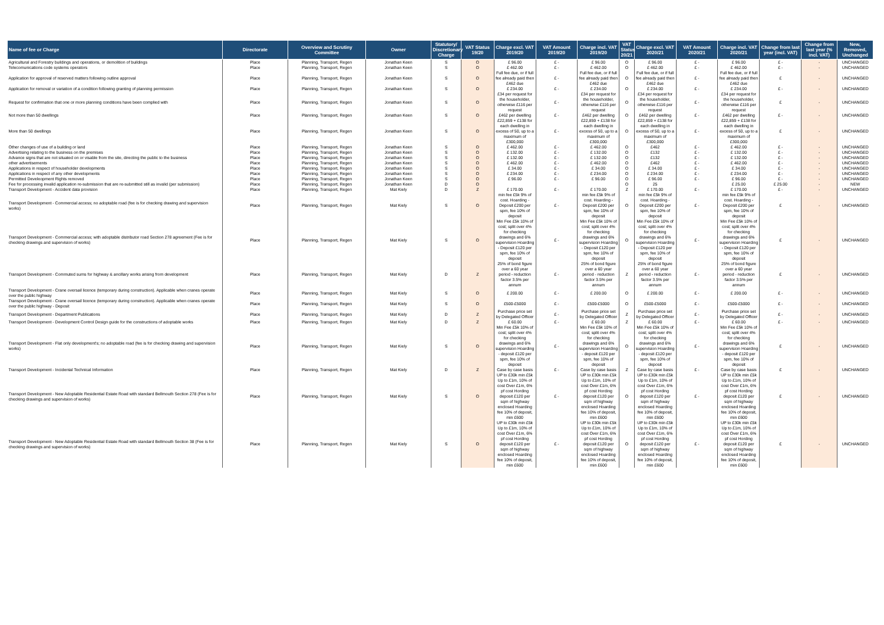| Name of fee or Charge | Directorate | Overview and Scrutiny Committee | Owner | Statutory/ Discretionary Charge | VAT Status 19/20 | Charge excl. VAT 2019/20 | VAT Amount 2019/20 | Charge incl. VAT 2019/20 | VAT Status 20/21 | Charge excl. VAT 2020/21 | VAT Amount 2020/21 | Charge incl. VAT 2020/21 | Change from last year (incl. VAT) | Change from last year (% incl. VAT) | New, Removed, Unchanged |
| --- | --- | --- | --- | --- | --- | --- | --- | --- | --- | --- | --- | --- | --- | --- | --- |
| Agricultural and Forestry buildings and operations, or demolition of buildings | Place | Planning, Transport, Regen | Jonathan Keen | S | O | £ 96.00 | £ - | £ 96.00 | O | £ 96.00 | £ - | £ 96.00 | £ - | - | UNCHANGED |
| Telecomunications code systems operators | Place | Planning, Transport, Regen | Jonathan Keen | S | O | £ 462.00 | £ - | £ 462.00 | O | £ 462.00 | £ - | £ 462.00 | £ - | - | UNCHANGED |
| Application for approval of reserved matters following outline approval | Place | Planning, Transport, Regen | Jonathan Keen | S | O | Full fee due, or if full fee already paid then £462 due | £ - | Full fee due, or if full fee already paid then £462 due | O | Full fee due, or if full fee already paid then £462 due | £ - | Full fee due, or if full fee already paid then £462 due | £ | - | UNCHANGED |
| Application for removal or variation of a condition following granting of planning permission | Place | Planning, Transport, Regen | Jonathan Keen | S | O | £ 234.00 | £ - | £ 234.00 | O | £ 234.00 | £ - | £ 234.00 | £ - | - | UNCHANGED |
| Request for confirmation that one or more planning conditions have been complied with | Place | Planning, Transport, Regen | Jonathan Keen | S | O | £34 per request for the householder, otherwise £116 per request | £ - | £34 per request for the householder, otherwise £116 per request | O | £34 per request for the householder, otherwise £116 per request | £ - | £34 per request for the householder, otherwise £116 per request | £ | - | UNCHANGED |
| Not more than 50 dwellings | Place | Planning, Transport, Regen | Jonathan Keen | S | O | £462 per dwelling | £ - | £462 per dwelling | O | £462 per dwelling | £ - | £462 per dwelling | £ - | - | UNCHANGED |
| More than 50 dwellings | Place | Planning, Transport, Regen | Jonathan Keen | S | O | £22,859 + £138 for each dwelling in excess of 50, up to a maximum of £300,000 | £ - | £22,859 + £138 for each dwelling in excess of 50, up to a maximum of £300,000 | O | £22,859 + £138 for each dwelling in excess of 50, up to a maximum of £300,000 | £ - | £22,859 + £138 for each dwelling in excess of 50, up to a maximum of £300,000 | £ | - | UNCHANGED |
| Other changes of use of a building or land | Place | Planning, Transport, Regen | Jonathan Keen | S | O | £ 462.00 | £ - | £ 462.00 | O | £462 | £ - | £ 462.00 | £ - | - | UNCHANGED |
| Advertising relating to the business on the premises | Place | Planning, Transport, Regen | Jonathan Keen | S | O | £ 132.00 | £ - | £ 132.00 | O | £132 | £ - | £ 132.00 | £ - | - | UNCHANGED |
| Advance signs that are not situated on or visable from the site, directing the public to the business | Place | Planning, Transport, Regen | Jonathan Keen | S | O | £ 132.00 | £ - | £ 132.00 | O | £132 | £ - | £ 132.00 | £ - | - | UNCHANGED |
| other advertisements | Place | Planning, Transport, Regen | Jonathan Keen | S | O | £ 462.00 | £ - | £ 462.00 | O | £462 | £ - | £ 462.00 | £ - | - | UNCHANGED |
| Applications in respect of householder developments | Place | Planning, Transport, Regen | Jonathan Keen | S | O | £ 34.00 | £ - | £ 34.00 | O | £ 34.00 | £ - | £ 34.00 | £ - | - | UNCHANGED |
| Applications in respect of any other developments | Place | Planning, Transport, Regen | Jonathan Keen | S | O | £ 234.00 | £ - | £ 234.00 | O | £ 234.00 | £ - | £ 234.00 | £ - | - | UNCHANGED |
| Permitted Develeopment Rights removed | Place | Planning, Transport, Regen | Jonathan Keen | S | O | £ 96.00 | £ - | £ 96.00 | O | £ 96.00 | £ - | £ 96.00 | £ - | - | UNCHANGED |
| Fee for processing invalid application re-submission that are re-submitted still as invalid (per submission) | Place | Planning, Transport, Regen | Jonathan Keen | D | O | | | | O | 25 | | £ 25.00 | £ 25.00 | - | NEW |
| Transport Development - Accident data provision | Place | Planning, Transport, Regen | Mat Kiely | D | Z | £ 170.00 | £ - | £ 170.00 | Z | £ 170.00 | £ - | £ 170.00 | £ - | - | UNCHANGED |
| Transport Development - Commercial access; no adoptable road (fee is for checking drawing and supervision works) | Place | Planning, Transport, Regen | Mat Kiely | S | O | min fee £5k 9% of cost. Hoarding - Deposit £200 per spm, fee 10% of deposit | £ - | min fee £5k 9% of cost. Hoarding - Deposit £200 per spm, fee 10% of deposit | O | min fee £5k 9% of cost. Hoarding - Deposit £200 per spm, fee 10% of deposit | £ - | min fee £5k 9% of cost. Hoarding - Deposit £200 per spm, fee 10% of deposit | £ | - | UNCHANGED |
| Transport Development - Commercial access; with adoptable distributor road Section 278 agreement (Fee is for checking drawings and supervision of works) | Place | Planning, Transport, Regen | Mat Kiely | S | O | Min Fee £5k 10% of cost; split over 4% for checking drawings and 6% supervision Hoarding - Deposit £120 per spm, fee 10% of deposit | £ - | Min Fee £5k 10% of cost; split over 4% for checking drawings and 6% supervision Hoarding - Deposit £120 per spm, fee 10% of deposit | O | Min Fee £5k 10% of cost; split over 4% for checking drawings and 6% supervision Hoarding - Deposit £120 per spm, fee 10% of deposit | £ - | Min Fee £5k 10% of cost; split over 4% for checking drawings and 6% supervision Hoarding - Deposit £120 per spm, fee 10% of deposit | £ | - | UNCHANGED |
| Transport Development - Commuted sums for highway & ancillary works arising from development | Place | Planning, Transport, Regen | Mat Kiely | D | Z | 25% of bond figure over a 60 year period - reduction factor 3.5% per annum | £ - | 25% of bond figure over a 60 year period - reduction factor 3.5% per annum | Z | 25% of bond figure over a 60 year period - reduction factor 3.5% per annum | £ - | 25% of bond figure over a 60 year period - reduction factor 3.5% per annum | £ | - | UNCHANGED |
| Transport Development - Crane oversail licence (temporary during construction). Applicable when cranes operate over the public highway | Place | Planning, Transport, Regen | Mat Kiely | S | O | £ 200.00 | £ - | £ 200.00 | O | £ 200.00 | £ - | £ 200.00 | £ - | - | UNCHANGED |
| Transport Development - Crane oversail licence (temporary during construction). Applicable when cranes operate over the public highway - Deposit | Place | Planning, Transport, Regen | Mat Kiely | S | O | £500-£5000 | £ - | £500-£5000 | O | £500-£5000 | £ - | £500-£5000 | £ - | - | UNCHANGED |
| Transport Development - Department Publications | Place | Planning, Transport, Regen | Mat Kiely | D | Z | Purchase price set by Delegated Officer | £ - | Purchase price set by Delegated Officer | Z | Purchase price set by Delegated Officer | £ - | Purchase price set by Delegated Officer | £ - | - | UNCHANGED |
| Transport Development - Development Control Design guide for the constructions of adoptable works | Place | Planning, Transport, Regen | Mat Kiely | D | Z | £ 60.00 | £ - | £ 60.00 | Z | £ 60.00 | £ - | £ 60.00 | £ - | - | UNCHANGED |
| Transport Development - Flat only development's; no adoptable road (fee is for checking drawing and supervision works) | Place | Planning, Transport, Regen | Mat Kiely | S | O | Min Fee £5k 10% of cost; split over 4% for checking drawings and 6% supervision Hoarding - deposit £120 per spm, fee 10% of deposit | £ - | Min Fee £5k 10% of cost; split over 4% for checking drawings and 6% supervision Hoarding - deposit £120 per spm, fee 10% of deposit | O | Min Fee £5k 10% of cost; split over 4% for checking drawings and 6% supervision Hoarding - deposit £120 per spm, fee 10% of deposit | £ - | Min Fee £5k 10% of cost; split over 4% for checking drawings and 6% supervision Hoarding - deposit £120 per spm, fee 10% of deposit | £ | - | UNCHANGED |
| Transport Development - Incidental Technical Information | Place | Planning, Transport, Regen | Mat Kiely | D | Z | Case by case basis | £ - | Case by case basis | Z | Case by case basis | £ - | Case by case basis | £ | - | UNCHANGED |
| Transport Development - New Adoptable Residential Estate Road with standard Bellmouth Section 278 (Fee is for checking drawings and supervision of works) | Place | Planning, Transport, Regen | Mat Kiely | S | O | UP to £30k min £5k Up to £1m, 10% of cost Over £1m, 6% pf cost Hording deposit £120 per sqm of highway enclosed Hoarding fee 10% of deposit, min £600 | £ - | UP to £30k min £5k Up to £1m, 10% of cost Over £1m, 6% pf cost Hording deposit £120 per sqm of highway enclosed Hoarding fee 10% of deposit, min £600 | O | UP to £30k min £5k Up to £1m, 10% of cost Over £1m, 6% pf cost Hording deposit £120 per sqm of highway enclosed Hoarding fee 10% of deposit, min £600 | £ - | UP to £30k min £5k Up to £1m, 10% of cost Over £1m, 6% pf cost Hording deposit £120 per sqm of highway enclosed Hoarding fee 10% of deposit, min £600 | £ | - | UNCHANGED |
| Transport Development - New Adoptable Residential Estate Road with standard Bellmouth Section 38 (Fee is for checking drawings and supervision of works) | Place | Planning, Transport, Regen | Mat Kiely | S | O | UP to £30k min £5k Up to £1m, 10% of cost Over £1m, 6% pf cost Hording deposit £120 per sqm of highway enclosed Hoarding fee 10% of deposit, min £600 | £ - | UP to £30k min £5k Up to £1m, 10% of cost Over £1m, 6% pf cost Hording deposit £120 per sqm of highway enclosed Hoarding fee 10% of deposit, min £600 | O | UP to £30k min £5k Up to £1m, 10% of cost Over £1m, 6% pf cost Hording deposit £120 per sqm of highway enclosed Hoarding fee 10% of deposit, min £600 | £ - | UP to £30k min £5k Up to £1m, 10% of cost Over £1m, 6% pf cost Hording deposit £120 per sqm of highway enclosed Hoarding fee 10% of deposit, min £600 | £ | - | UNCHANGED |